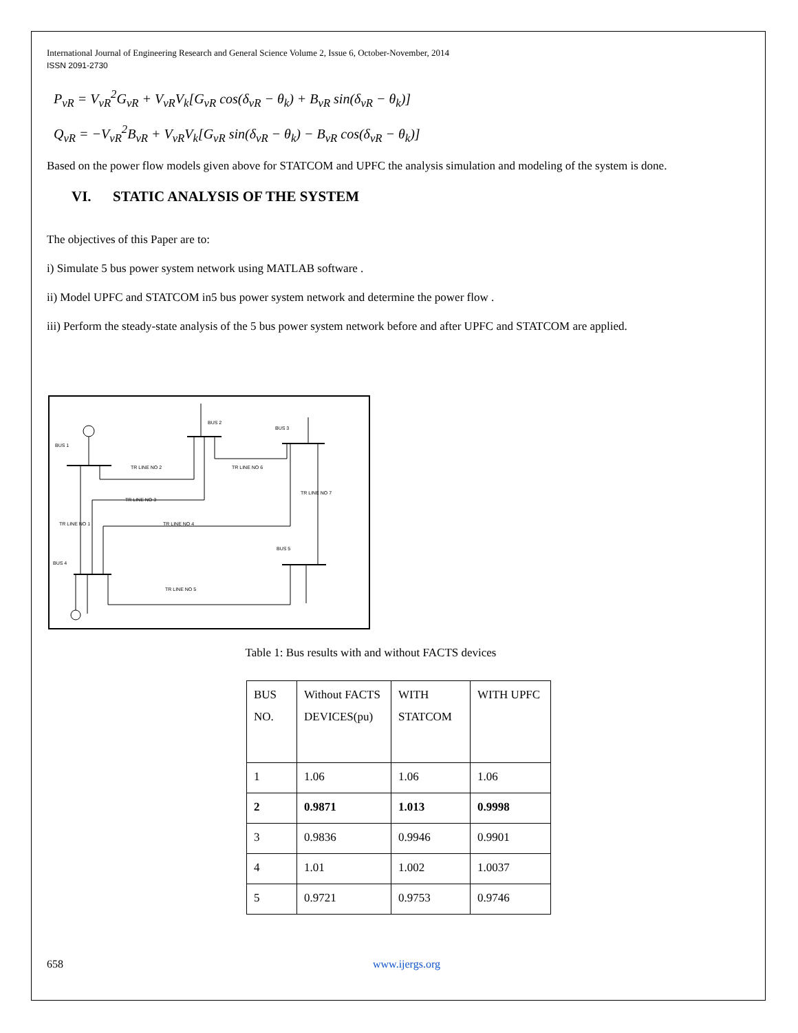International Journal of Engineering Research and General Science Volume 2, Issue 6, October-November, 2014
ISSN 2091-2730
P<sub>vR</sub> = V<sub>vR</sub><sup>2</sup>G<sub>vR</sub> + V<sub>vR</sub>V<sub>k</sub>[G<sub>vR</sub> cos(δ<sub>vR</sub> − θ<sub>k</sub>) + B<sub>vR</sub> sin(δ<sub>vR</sub> − θ<sub>k</sub>)]
Q<sub>vR</sub> = −V<sub>vR</sub><sup>2</sup>B<sub>vR</sub> + V<sub>vR</sub>V<sub>k</sub>[G<sub>vR</sub> sin(δ<sub>vR</sub> − θ<sub>k</sub>) − B<sub>vR</sub> cos(δ<sub>vR</sub> − θ<sub>k</sub>)]
Based on the power flow models given above for STATCOM and UPFC the analysis simulation and modeling of the system is done.
VI. STATIC ANALYSIS OF THE SYSTEM
The objectives of this Paper are to:
i) Simulate 5 bus power system network using MATLAB software .
ii) Model UPFC and STATCOM in5 bus power system network and determine the power flow .
iii) Perform the steady-state analysis of the 5 bus power system network before and after UPFC and STATCOM are applied.
BUS 1
BUS 2
BUS 3
BUS 4
BUS 5
TR LINE NO 2
TR LINE NO 6
TR LINE NO 3
TR LINE NO 7
TR LINE NO 1
TR LINE NO 4
TR LINE NO 5
Table 1: Bus results with and without FACTS devices
| BUS NO. | Without FACTS DEVICES(pu) | WITH STATCOM | WITH UPFC |
| 1 | 1.06 | 1.06 | 1.06 |
| 2 | 0.9871 | 1.013 | 0.9998 |
| 3 | 0.9836 | 0.9946 | 0.9901 |
| 4 | 1.01 | 1.002 | 1.0037 |
| 5 | 0.9721 | 0.9753 | 0.9746 |
658 www.ijergs.org